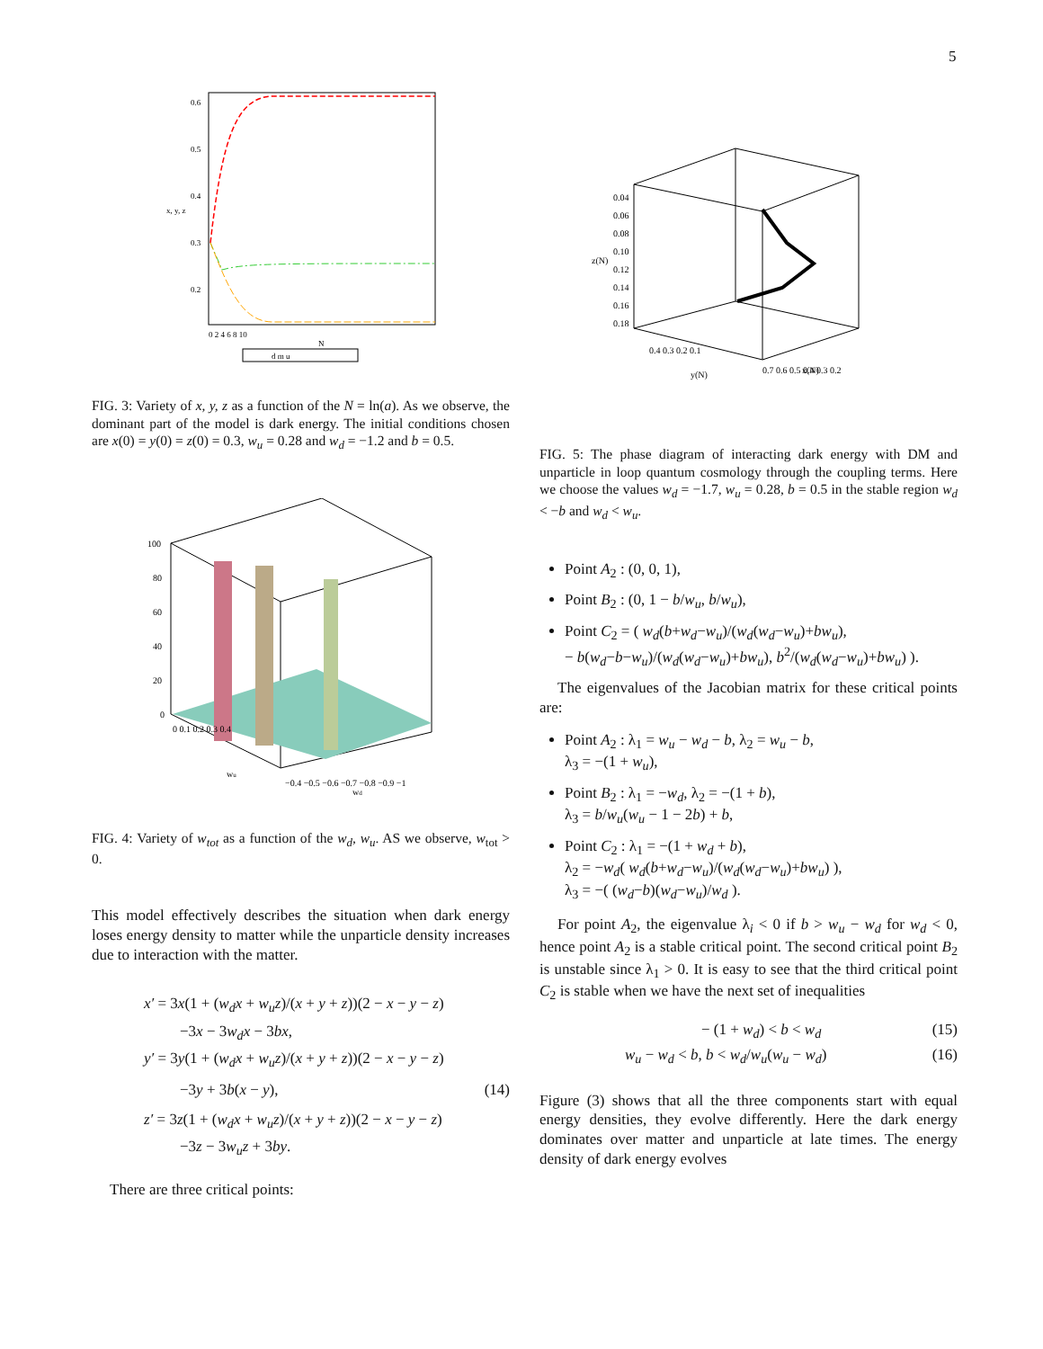5
0.6
0.5
0.4
x, y, z
0.3
0.2
0 2 4 6 8 10
N
d m u
FIG. 3: Variety of x, y, z as a function of the N = ln(a). As we observe, the dominant part of the model is dark energy. The initial conditions chosen are x(0) = y(0) = z(0) = 0.3, w<sub>u</sub> = 0.28 and w<sub>d</sub> = −1.2 and b = 0.5.
100
80
60
40
20
0
0 0.1 0.2 0.3 0.4
wu
−0.4 −0.5 −0.6 −0.7 −0.8 −0.9 −1
wd
FIG. 4: Variety of w<sub>tot</sub> as a function of the w<sub>d</sub>, w<sub>u</sub>. AS we observe, w<sub>tot</sub> > 0.
This model effectively describes the situation when dark energy loses energy density to matter while the unparticle density increases due to interaction with the matter.
x′ = 3x(1 + (w<sub>d</sub>x + w<sub>u</sub>z)/(x + y + z))(2 − x − y − z)
−3x − 3w<sub>d</sub>x − 3bx,
y′ = 3y(1 + (w<sub>d</sub>x + w<sub>u</sub>z)/(x + y + z))(2 − x − y − z)
−3y + 3b(x − y), (14)
z′ = 3z(1 + (w<sub>d</sub>x + w<sub>u</sub>z)/(x + y + z))(2 − x − y − z)
−3z − 3w<sub>u</sub>z + 3by.
There are three critical points:
0.04
0.06
0.08
0.10
0.12
0.14
0.16
0.18
z(N)
0.4 0.3 0.2 0.1
y(N)
0.7 0.6 0.5 0.4 0.3 0.2
x(N)
FIG. 5: The phase diagram of interacting dark energy with DM and unparticle in loop quantum cosmology through the coupling terms. Here we choose the values w<sub>d</sub> = −1.7, w<sub>u</sub> = 0.28, b = 0.5 in the stable region w<sub>d</sub> < −b and w<sub>d</sub> < w<sub>u</sub>.
Point A<sub>2</sub> : (0, 0, 1),
Point B<sub>2</sub> : (0, 1 − b/w<sub>u</sub>, b/w<sub>u</sub>),
Point C<sub>2</sub> = ( w<sub>d</sub>(b+w<sub>d</sub>−w<sub>u</sub>)/(w<sub>d</sub>(w<sub>d</sub>−w<sub>u</sub>)+bw<sub>u</sub>),
− b(w<sub>d</sub>−b−w<sub>u</sub>)/(w<sub>d</sub>(w<sub>d</sub>−w<sub>u</sub>)+bw<sub>u</sub>), b<sup>2</sup>/(w<sub>d</sub>(w<sub>d</sub>−w<sub>u</sub>)+bw<sub>u</sub>) ).
The eigenvalues of the Jacobian matrix for these critical points are:
Point A<sub>2</sub> : λ<sub>1</sub> = w<sub>u</sub> − w<sub>d</sub> − b, λ<sub>2</sub> = w<sub>u</sub> − b,
λ<sub>3</sub> = −(1 + w<sub>u</sub>),
Point B<sub>2</sub> : λ<sub>1</sub> = −w<sub>d</sub>, λ<sub>2</sub> = −(1 + b),
λ<sub>3</sub> = b/w<sub>u</sub>(w<sub>u</sub> − 1 − 2b) + b,
Point C<sub>2</sub> : λ<sub>1</sub> = −(1 + w<sub>d</sub> + b),
λ<sub>2</sub> = −w<sub>d</sub>( w<sub>d</sub>(b+w<sub>d</sub>−w<sub>u</sub>)/(w<sub>d</sub>(w<sub>d</sub>−w<sub>u</sub>)+bw<sub>u</sub>) ),
λ<sub>3</sub> = −( (w<sub>d</sub>−b)(w<sub>d</sub>−w<sub>u</sub>)/w<sub>d</sub> ).
For point A<sub>2</sub>, the eigenvalue λ<sub>i</sub> < 0 if b > w<sub>u</sub> − w<sub>d</sub> for w<sub>d</sub> < 0, hence point A<sub>2</sub> is a stable critical point. The second critical point B<sub>2</sub> is unstable since λ<sub>1</sub> > 0. It is easy to see that the third critical point C<sub>2</sub> is stable when we have the next set of inequalities
− (1 + w<sub>d</sub>) < b < w<sub>d</sub> (15)
w<sub>u</sub> − w<sub>d</sub> < b, b < w<sub>d</sub>/w<sub>u</sub>(w<sub>u</sub> − w<sub>d</sub>) (16)
Figure (3) shows that all the three components start with equal energy densities, they evolve differently. Here the dark energy dominates over matter and unparticle at late times. The energy density of dark energy evolves